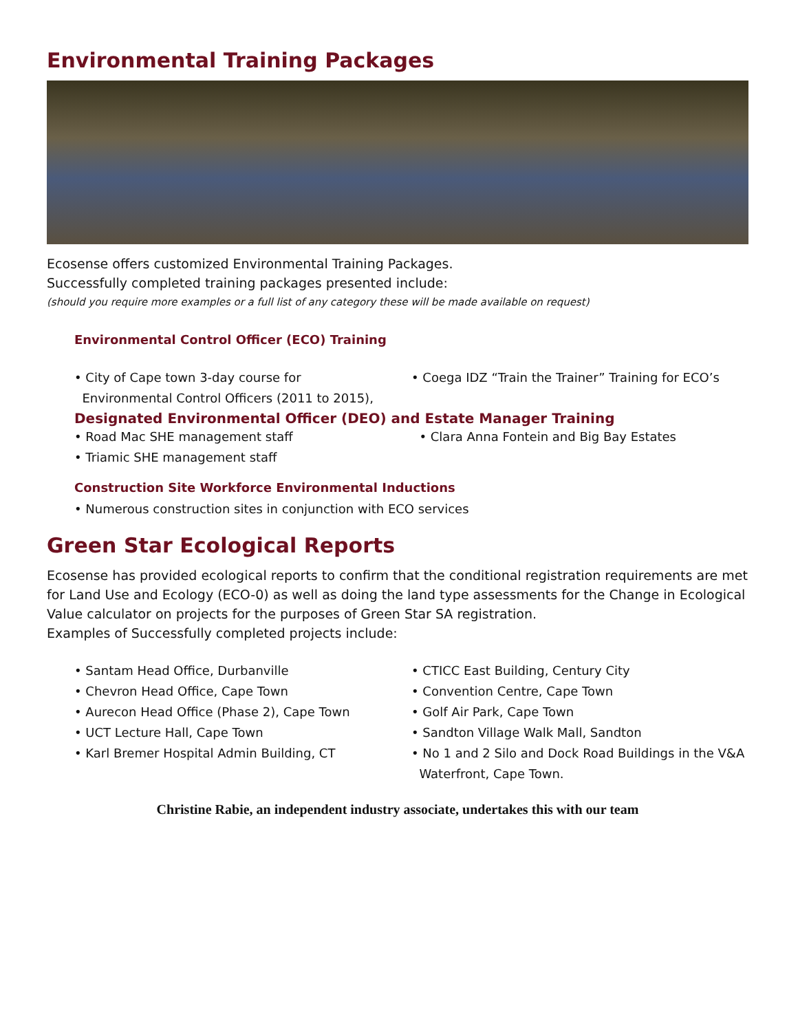Environmental Training Packages
Ecosense offers customized Environmental Training Packages.
Successfully completed training packages presented include:
(should you require more examples or a full list of any category these will be made available on request)
Environmental Control Officer (ECO) Training
• City of Cape town 3-day course for
Environmental Control Officers (2011 to 2015),
• Coega IDZ “Train the Trainer” Training for ECO’s
Designated Environmental Officer (DEO) and Estate Manager Training
• Road Mac SHE management staff
• Triamic SHE management staff
• Clara Anna Fontein and Big Bay Estates
Construction Site Workforce Environmental Inductions
• Numerous construction sites in conjunction with ECO services
Green Star Ecological Reports
Ecosense has provided ecological reports to confirm that the conditional registration requirements are met for Land Use and Ecology (ECO-0) as well as doing the land type assessments for the Change in Ecological Value calculator on projects for the purposes of Green Star SA registration.
Examples of Successfully completed projects include:
• Santam Head Office, Durbanville
• Chevron Head Office, Cape Town
• Aurecon Head Office (Phase 2), Cape Town
• UCT Lecture Hall, Cape Town
• Karl Bremer Hospital Admin Building, CT
• CTICC East Building, Century City
• Convention Centre, Cape Town
• Golf Air Park, Cape Town
• Sandton Village Walk Mall, Sandton
• No 1 and 2 Silo and Dock Road Buildings in the V&A
Waterfront, Cape Town.
Christine Rabie, an independent industry associate, undertakes this with our team